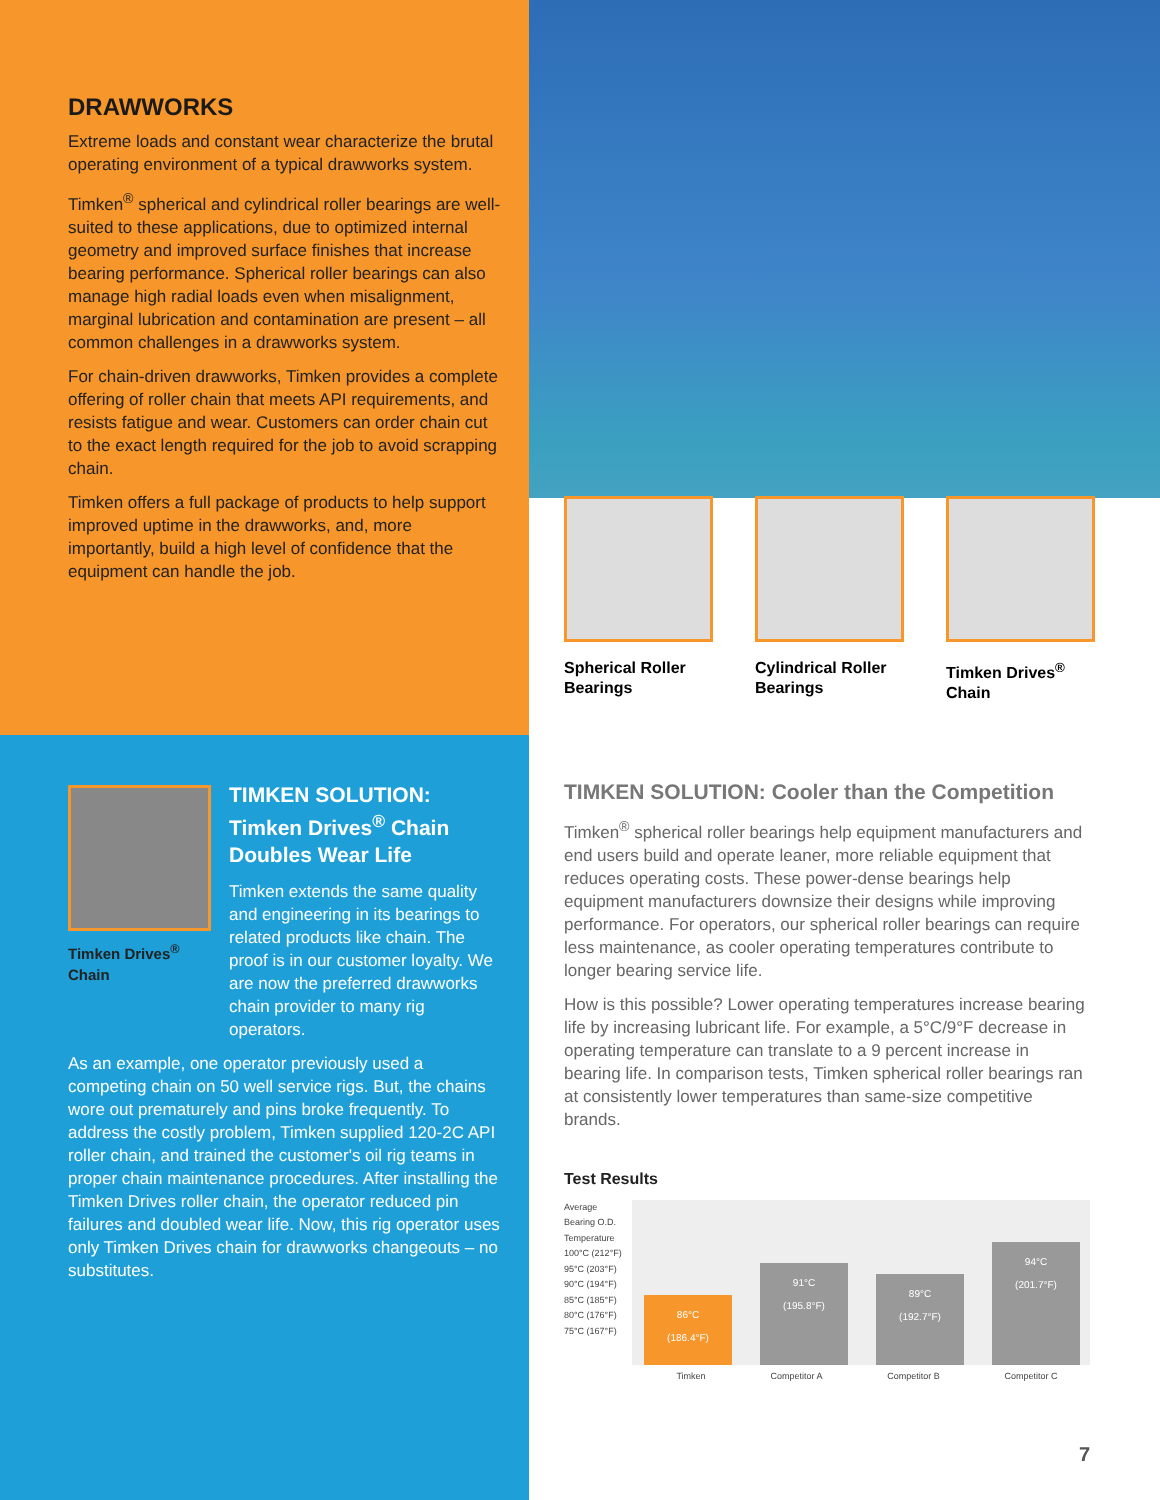DRAWWORKS
Extreme loads and constant wear characterize the brutal operating environment of a typical drawworks system.
Timken<sup>®</sup> spherical and cylindrical roller bearings are well-suited to these applications, due to optimized internal geometry and improved surface finishes that increase bearing performance. Spherical roller bearings can also manage high radial loads even when misalignment, marginal lubrication and contamination are present – all common challenges in a drawworks system.
For chain-driven drawworks, Timken provides a complete offering of roller chain that meets API requirements, and resists fatigue and wear. Customers can order chain cut to the exact length required for the job to avoid scrapping chain.
Timken offers a full package of products to help support improved uptime in the drawworks, and, more importantly, build a high level of confidence that the equipment can handle the job.
Spherical Roller Bearings
Cylindrical Roller Bearings
Timken Drives<sup>®</sup> Chain
Timken Drives<sup>®</sup> Chain
TIMKEN SOLUTION:
Timken Drives<sup>®</sup> Chain
Doubles Wear Life
Timken extends the same quality and engineering in its bearings to related products like chain. The proof is in our customer loyalty. We are now the preferred drawworks chain provider to many rig operators.
As an example, one operator previously used a competing chain on 50 well service rigs. But, the chains wore out prematurely and pins broke frequently. To address the costly problem, Timken supplied 120-2C API roller chain, and trained the customer's oil rig teams in proper chain maintenance procedures. After installing the Timken Drives roller chain, the operator reduced pin failures and doubled wear life. Now, this rig operator uses only Timken Drives chain for drawworks changeouts – no substitutes.
TIMKEN SOLUTION: Cooler than the Competition
Timken<sup>®</sup> spherical roller bearings help equipment manufacturers and end users build and operate leaner, more reliable equipment that reduces operating costs. These power-dense bearings help equipment manufacturers downsize their designs while improving performance. For operators, our spherical roller bearings can require less maintenance, as cooler operating temperatures contribute to longer bearing service life.
How is this possible? Lower operating temperatures increase bearing life by increasing lubricant life. For example, a 5°C/9°F decrease in operating temperature can translate to a 9 percent increase in bearing life. In comparison tests, Timken spherical roller bearings ran at consistently lower temperatures than same-size competitive brands.
Test Results
Average Bearing O.D. Temperature
100°C (212°F) 95°C (203°F) 90°C (194°F) 85°C (185°F) 80°C (176°F) 75°C (167°F)
86°C
(186.4°F)
91°C
(195.8°F)
89°C
(192.7°F)
94°C
(201.7°F)
Timken Competitor A Competitor B Competitor C
7